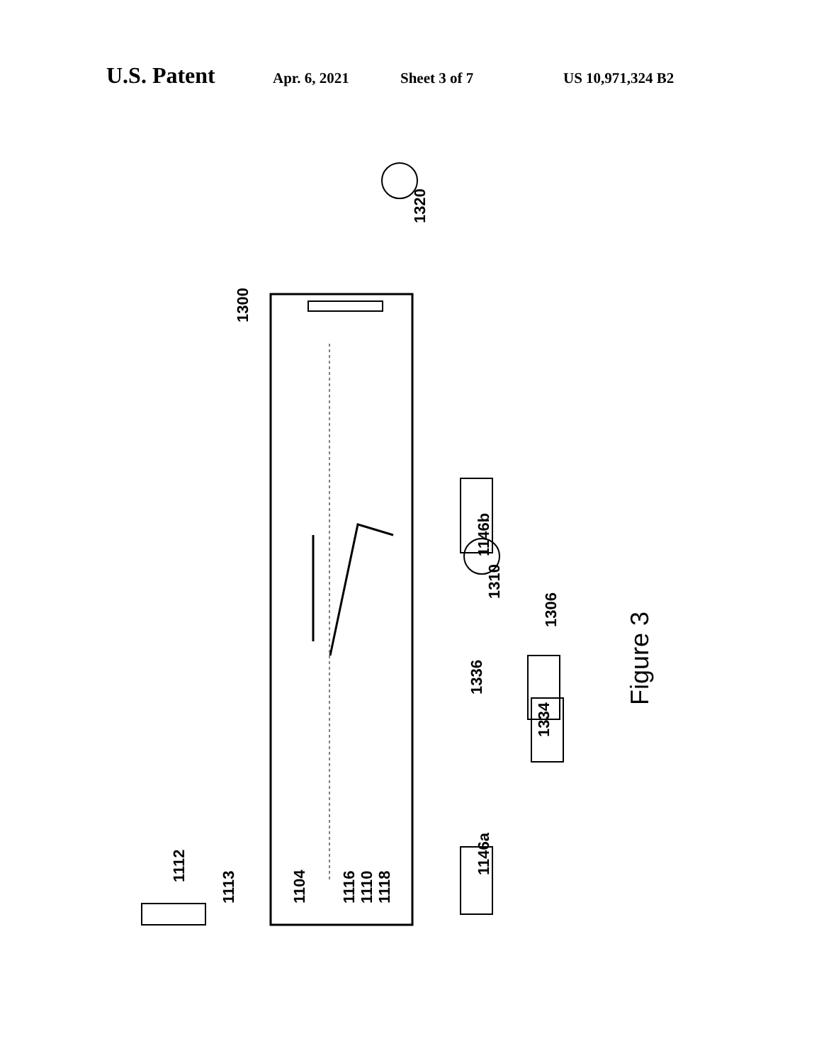U.S. Patent Apr. 6, 2021 Sheet 3 of 7 US 10,971,324 B2
1300
1112
1113
1104
1116
1110
1118
1146a
1146b
1336
1334
Figure 3
1320
1310
1306